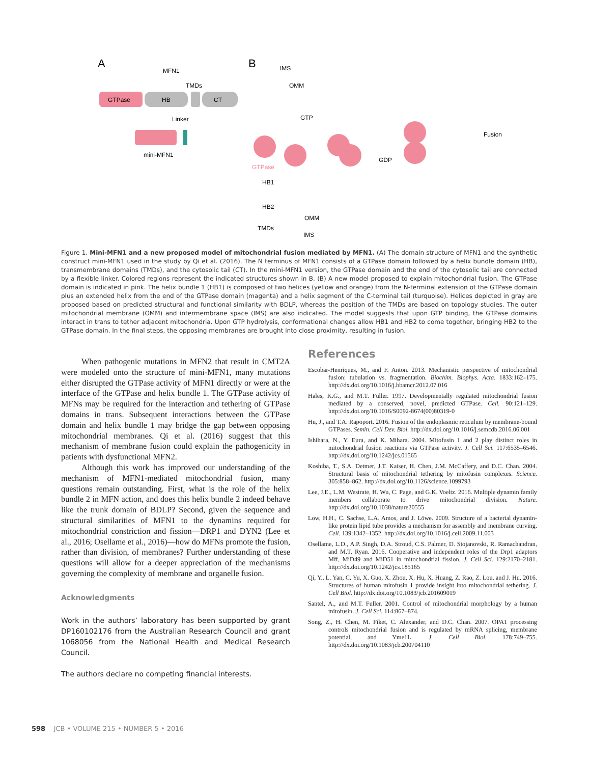A
B
MFN1
GTPase
HB
TMDs
CT
Linker
mini-MFN1
IMS
OMM
GTP
GDP
Fusion
GTPase
HB1
HB2
TMDs
OMM
IMS
Figure 1. Mini-MFN1 and a new proposed model of mitochondrial fusion mediated by MFN1. (A) The domain structure of MFN1 and the synthetic construct mini-MFN1 used in the study by Qi et al. (2016). The N terminus of MFN1 consists of a GTPase domain followed by a helix bundle domain (HB), transmembrane domains (TMDs), and the cytosolic tail (CT). In the mini-MFN1 version, the GTPase domain and the end of the cytosolic tail are connected by a flexible linker. Colored regions represent the indicated structures shown in B. (B) A new model proposed to explain mitochondrial fusion. The GTPase domain is indicated in pink. The helix bundle 1 (HB1) is composed of two helices (yellow and orange) from the N-terminal extension of the GTPase domain plus an extended helix from the end of the GTPase domain (magenta) and a helix segment of the C-terminal tail (turquoise). Helices depicted in gray are proposed based on predicted structural and functional similarity with BDLP, whereas the position of the TMDs are based on topology studies. The outer mitochondrial membrane (OMM) and intermembrane space (IMS) are also indicated. The model suggests that upon GTP binding, the GTPase domains interact in trans to tether adjacent mitochondria. Upon GTP hydrolysis, conformational changes allow HB1 and HB2 to come together, bringing HB2 to the GTPase domain. In the final steps, the opposing membranes are brought into close proximity, resulting in fusion.
When pathogenic mutations in MFN2 that result in CMT2A were modeled onto the structure of mini-MFN1, many mutations either disrupted the GTPase activity of MFN1 directly or were at the interface of the GTPase and helix bundle 1. The GTPase activity of MFNs may be required for the interaction and tethering of GTPase domains in trans. Subsequent interactions between the GTPase domain and helix bundle 1 may bridge the gap between opposing mitochondrial membranes. Qi et al. (2016) suggest that this mechanism of membrane fusion could explain the pathogenicity in patients with dysfunctional MFN2.
Although this work has improved our understanding of the mechanism of MFN1-mediated mitochondrial fusion, many questions remain outstanding. First, what is the role of the helix bundle 2 in MFN action, and does this helix bundle 2 indeed behave like the trunk domain of BDLP? Second, given the sequence and structural similarities of MFN1 to the dynamins required for mitochondrial constriction and fission—DRP1 and DYN2 (Lee et al., 2016; Osellame et al., 2016)—how do MFNs promote the fusion, rather than division, of membranes? Further understanding of these questions will allow for a deeper appreciation of the mechanisms governing the complexity of membrane and organelle fusion.
Acknowledgments
Work in the authors’ laboratory has been supported by grant DP160102176 from the Australian Research Council and grant 1068056 from the National Health and Medical Research Council.
The authors declare no competing financial interests.
References
Escobar-Henriques, M., and F. Anton. 2013. Mechanistic perspective of mitochondrial fusion: tubulation vs. fragmentation. Biochim. Biophys. Acta. 1833:162–175. http://dx.doi.org/10.1016/j.bbamcr.2012.07.016
Hales, K.G., and M.T. Fuller. 1997. Developmentally regulated mitochondrial fusion mediated by a conserved, novel, predicted GTPase. Cell. 90:121–129. http://dx.doi.org/10.1016/S0092-8674(00)80319-0
Hu, J., and T.A. Rapoport. 2016. Fusion of the endoplasmic reticulum by membrane-bound GTPases. Semin. Cell Dev. Biol. http://dx.doi.org/10.1016/j.semcdb.2016.06.001
Ishihara, N., Y. Eura, and K. Mihara. 2004. Mitofusin 1 and 2 play distinct roles in mitochondrial fusion reactions via GTPase activity. J. Cell Sci. 117:6535–6546. http://dx.doi.org/10.1242/jcs.01565
Koshiba, T., S.A. Detmer, J.T. Kaiser, H. Chen, J.M. McCaffery, and D.C. Chan. 2004. Structural basis of mitochondrial tethering by mitofusin complexes. Science. 305:858–862. http://dx.doi.org/10.1126/science.1099793
Lee, J.E., L.M. Westrate, H. Wu, C. Page, and G.K. Voeltz. 2016. Multiple dynamin family members collaborate to drive mitochondrial division. Nature. http://dx.doi.org/10.1038/nature20555
Low, H.H., C. Sachse, L.A. Amos, and J. Löwe. 2009. Structure of a bacterial dynamin-like protein lipid tube provides a mechanism for assembly and membrane curving. Cell. 139:1342–1352. http://dx.doi.org/10.1016/j.cell.2009.11.003
Osellame, L.D., A.P. Singh, D.A. Stroud, C.S. Palmer, D. Stojanovski, R. Ramachandran, and M.T. Ryan. 2016. Cooperative and independent roles of the Drp1 adaptors Mff, MiD49 and MiD51 in mitochondrial fission. J. Cell Sci. 129:2170–2181. http://dx.doi.org/10.1242/jcs.185165
Qi, Y., L. Yan, C. Yu, X. Guo, X. Zhou, X. Hu, X. Huang, Z. Rao, Z. Lou, and J. Hu. 2016. Structures of human mitofusin 1 provide insight into mitochondrial tethering. J. Cell Biol. http://dx.doi.org/10.1083/jcb.201609019
Santel, A., and M.T. Fuller. 2001. Control of mitochondrial morphology by a human mitofusin. J. Cell Sci. 114:867–874.
Song, Z., H. Chen, M. Fiket, C. Alexander, and D.C. Chan. 2007. OPA1 processing controls mitochondrial fusion and is regulated by mRNA splicing, membrane potential, and Yme1L. J. Cell Biol. 178:749–755. http://dx.doi.org/10.1083/jcb.200704110
598 JCB • VOLUME 215 • NUMBER 5 • 2016